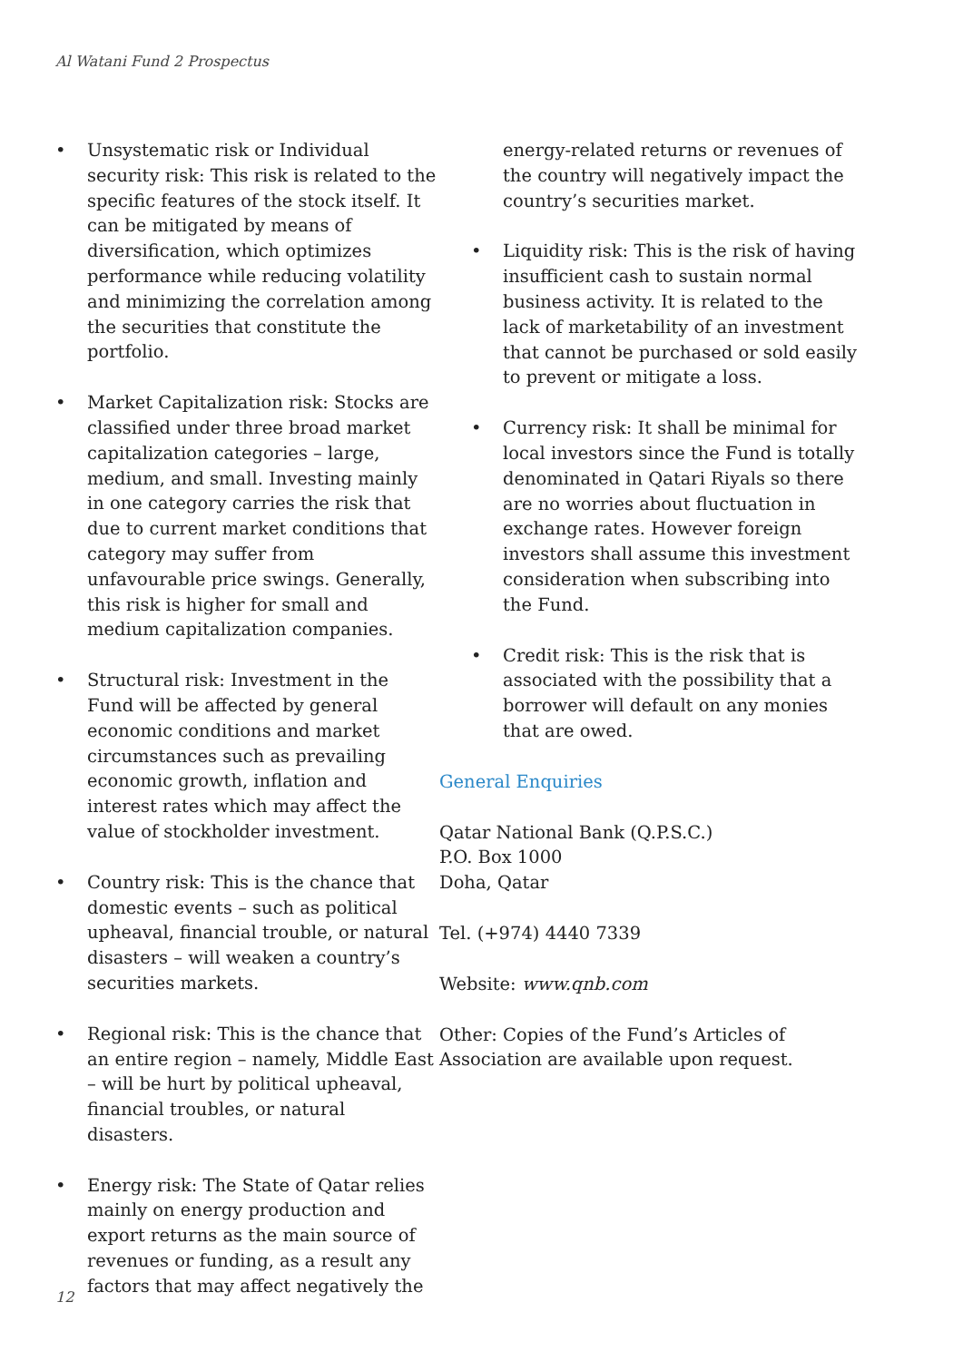Al Watani Fund 2 Prospectus
• Unsystematic risk or Individual security risk: This risk is related to the specific features of the stock itself. It can be mitigated by means of diversification, which optimizes performance while reducing volatility and minimizing the correlation among the securities that constitute the portfolio.
• Market Capitalization risk: Stocks are classified under three broad market capitalization categories – large, medium, and small. Investing mainly in one category carries the risk that due to current market conditions that category may suffer from unfavourable price swings. Generally, this risk is higher for small and medium capitalization companies.
• Structural risk: Investment in the Fund will be affected by general economic conditions and market circumstances such as prevailing economic growth, inflation and interest rates which may affect the value of stockholder investment.
• Country risk: This is the chance that domestic events – such as political upheaval, financial trouble, or natural disasters – will weaken a country’s securities markets.
• Regional risk: This is the chance that an entire region – namely, Middle East – will be hurt by political upheaval, financial troubles, or natural disasters.
• Energy risk: The State of Qatar relies mainly on energy production and export returns as the main source of revenues or funding, as a result any factors that may affect negatively the
energy-related returns or revenues of the country will negatively impact the country’s securities market.
• Liquidity risk: This is the risk of having insufficient cash to sustain normal business activity. It is related to the lack of marketability of an investment that cannot be purchased or sold easily to prevent or mitigate a loss.
• Currency risk: It shall be minimal for local investors since the Fund is totally denominated in Qatari Riyals so there are no worries about fluctuation in exchange rates. However foreign investors shall assume this investment consideration when subscribing into the Fund.
• Credit risk: This is the risk that is associated with the possibility that a borrower will default on any monies that are owed.
General Enquiries
Qatar National Bank (Q.P.S.C.)
P.O. Box 1000
Doha, Qatar
Tel. (+974) 4440 7339
Website: www.qnb.com
Other: Copies of the Fund’s Articles of Association are available upon request.
12